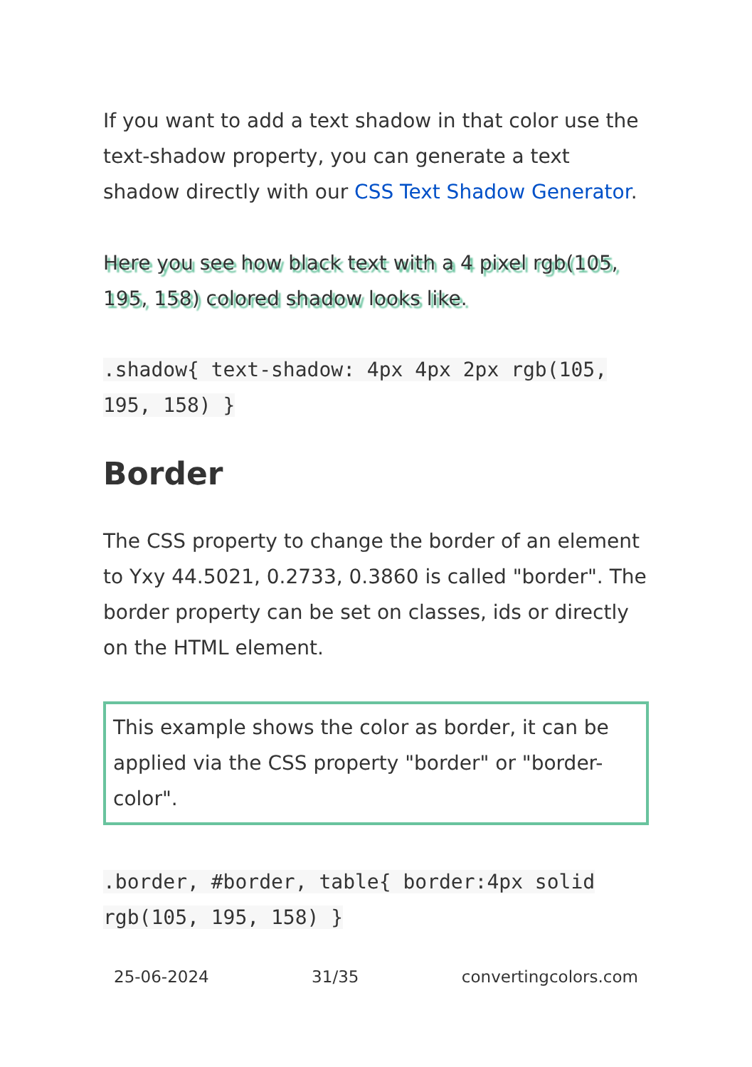If you want to add a text shadow in that color use the text-shadow property, you can generate a text shadow directly with our CSS Text Shadow Generator.
Here you see how black text with a 4 pixel rgb(105, 195, 158) colored shadow looks like.
.shadow{ text-shadow: 4px 4px 2px rgb(105, 195, 158) }
Border
The CSS property to change the border of an element to Yxy 44.5021, 0.2733, 0.3860 is called "border". The border property can be set on classes, ids or directly on the HTML element.
This example shows the color as border, it can be applied via the CSS property "border" or "border-color".
.border, #border, table{ border:4px solid rgb(105, 195, 158) }
25-06-2024 31/35 convertingcolors.com